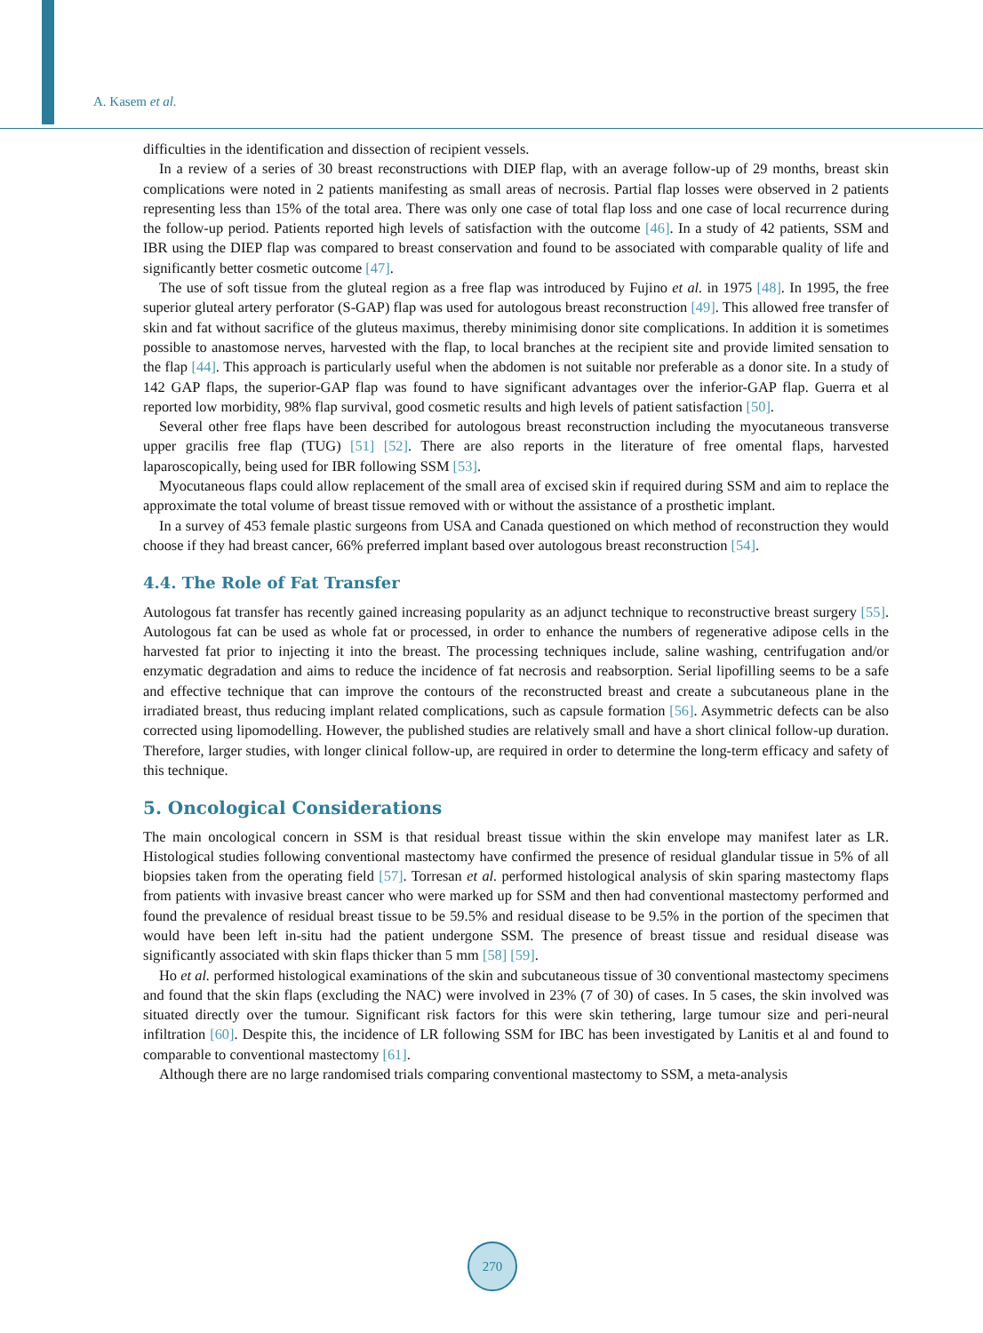A. Kasem et al.
difficulties in the identification and dissection of recipient vessels.
In a review of a series of 30 breast reconstructions with DIEP flap, with an average follow-up of 29 months, breast skin complications were noted in 2 patients manifesting as small areas of necrosis. Partial flap losses were observed in 2 patients representing less than 15% of the total area. There was only one case of total flap loss and one case of local recurrence during the follow-up period. Patients reported high levels of satisfaction with the outcome [46]. In a study of 42 patients, SSM and IBR using the DIEP flap was compared to breast conservation and found to be associated with comparable quality of life and significantly better cosmetic outcome [47].
The use of soft tissue from the gluteal region as a free flap was introduced by Fujino et al. in 1975 [48]. In 1995, the free superior gluteal artery perforator (S-GAP) flap was used for autologous breast reconstruction [49]. This allowed free transfer of skin and fat without sacrifice of the gluteus maximus, thereby minimising donor site complications. In addition it is sometimes possible to anastomose nerves, harvested with the flap, to local branches at the recipient site and provide limited sensation to the flap [44]. This approach is particularly useful when the abdomen is not suitable nor preferable as a donor site. In a study of 142 GAP flaps, the superior-GAP flap was found to have significant advantages over the inferior-GAP flap. Guerra et al reported low morbidity, 98% flap survival, good cosmetic results and high levels of patient satisfaction [50].
Several other free flaps have been described for autologous breast reconstruction including the myocutaneous transverse upper gracilis free flap (TUG) [51] [52]. There are also reports in the literature of free omental flaps, harvested laparoscopically, being used for IBR following SSM [53].
Myocutaneous flaps could allow replacement of the small area of excised skin if required during SSM and aim to replace the approximate the total volume of breast tissue removed with or without the assistance of a prosthetic implant.
In a survey of 453 female plastic surgeons from USA and Canada questioned on which method of reconstruction they would choose if they had breast cancer, 66% preferred implant based over autologous breast reconstruction [54].
4.4. The Role of Fat Transfer
Autologous fat transfer has recently gained increasing popularity as an adjunct technique to reconstructive breast surgery [55]. Autologous fat can be used as whole fat or processed, in order to enhance the numbers of regenerative adipose cells in the harvested fat prior to injecting it into the breast. The processing techniques include, saline washing, centrifugation and/or enzymatic degradation and aims to reduce the incidence of fat necrosis and reabsorption. Serial lipofilling seems to be a safe and effective technique that can improve the contours of the reconstructed breast and create a subcutaneous plane in the irradiated breast, thus reducing implant related complications, such as capsule formation [56]. Asymmetric defects can be also corrected using lipomodelling. However, the published studies are relatively small and have a short clinical follow-up duration. Therefore, larger studies, with longer clinical follow-up, are required in order to determine the long-term efficacy and safety of this technique.
5. Oncological Considerations
The main oncological concern in SSM is that residual breast tissue within the skin envelope may manifest later as LR. Histological studies following conventional mastectomy have confirmed the presence of residual glandular tissue in 5% of all biopsies taken from the operating field [57]. Torresan et al. performed histological analysis of skin sparing mastectomy flaps from patients with invasive breast cancer who were marked up for SSM and then had conventional mastectomy performed and found the prevalence of residual breast tissue to be 59.5% and residual disease to be 9.5% in the portion of the specimen that would have been left in-situ had the patient undergone SSM. The presence of breast tissue and residual disease was significantly associated with skin flaps thicker than 5 mm [58] [59].
Ho et al. performed histological examinations of the skin and subcutaneous tissue of 30 conventional mastectomy specimens and found that the skin flaps (excluding the NAC) were involved in 23% (7 of 30) of cases. In 5 cases, the skin involved was situated directly over the tumour. Significant risk factors for this were skin tethering, large tumour size and peri-neural infiltration [60]. Despite this, the incidence of LR following SSM for IBC has been investigated by Lanitis et al and found to comparable to conventional mastectomy [61].
Although there are no large randomised trials comparing conventional mastectomy to SSM, a meta-analysis
270